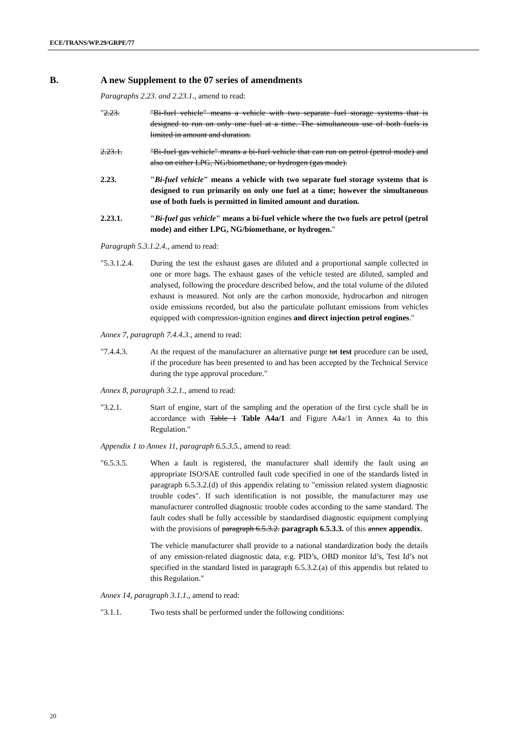ECE/TRANS/WP.29/GRPE/77
B. A new Supplement to the 07 series of amendments
Paragraphs 2.23. and 2.23.1., amend to read:
"2.23. "Bi-fuel vehicle" means a vehicle with two separate fuel storage systems that is designed to run on only one fuel at a time. The simultaneous use of both fuels is limited in amount and duration.
2.23.1. "Bi-fuel gas vehicle" means a bi-fuel vehicle that can run on petrol (petrol mode) and also on either LPG, NG/biomethane, or hydrogen (gas mode).
2.23. "Bi-fuel vehicle" means a vehicle with two separate fuel storage systems that is designed to run primarily on only one fuel at a time; however the simultaneous use of both fuels is permitted in limited amount and duration.
2.23.1. "Bi-fuel gas vehicle" means a bi-fuel vehicle where the two fuels are petrol (petrol mode) and either LPG, NG/biomethane, or hydrogen."
Paragraph 5.3.1.2.4., amend to read:
"5.3.1.2.4.
During the test the exhaust gases are diluted and a proportional sample collected in one or more bags. The exhaust gases of the vehicle tested are diluted, sampled and analysed, following the procedure described below, and the total volume of the diluted exhaust is measured. Not only are the carbon monoxide, hydrocarbon and nitrogen oxide emissions recorded, but also the particulate pollutant emissions from vehicles equipped with compression-ignition engines and direct injection petrol engines."
Annex 7, paragraph 7.4.4.3., amend to read:
"7.4.4.3. At the request of the manufacturer an alternative purge tat test procedure can be used, if the procedure has been presented to and has been accepted by the Technical Service during the type approval procedure."
Annex 8, paragraph 3.2.1., amend to read:
"3.2.1. Start of engine, start of the sampling and the operation of the first cycle shall be in accordance with Table 1 Table A4a/1 and Figure A4a/1 in Annex 4a to this Regulation."
Appendix 1 to Annex 11, paragraph 6.5.3.5., amend to read:
"6.5.3.5. When a fault is registered, the manufacturer shall identify the fault using an appropriate ISO/SAE controlled fault code specified in one of the standards listed in paragraph 6.5.3.2.(d) of this appendix relating to "emission related system diagnostic trouble codes". If such identification is not possible, the manufacturer may use manufacturer controlled diagnostic trouble codes according to the same standard. The fault codes shall be fully accessible by standardised diagnostic equipment complying with the provisions of paragraph 6.5.3.2. paragraph 6.5.3.3. of this annex appendix.
The vehicle manufacturer shall provide to a national standardization body the details of any emission-related diagnostic data, e.g. PID’s, OBD monitor Id’s, Test Id’s not specified in the standard listed in paragraph 6.5.3.2.(a) of this appendix but related to this Regulation."
Annex 14, paragraph 3.1.1., amend to read:
"3.1.1. Two tests shall be performed under the following conditions:
20